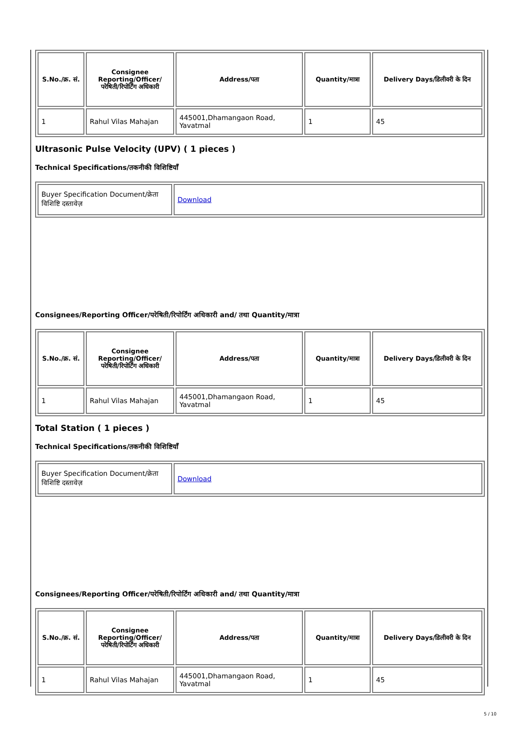| S.No./क्र. सं. | Consignee Reporting/Officer/ परेषिती/रिपोर्टिंग अधिकारी | Address/पता | Quantity/मात्रा | Delivery Days/डिलीवरी के दिन |
| --- | --- | --- | --- | --- |
| 1 | Rahul Vilas Mahajan | 445001,Dhamangaon Road, Yavatmal | 1 | 45 |
Ultrasonic Pulse Velocity (UPV) ( 1 pieces )
Technical Specifications/तकनीकी विशिष्टियाँ
| Buyer Specification Document/क्रेता विशिष्टि दस्तावेज़ | Download |
Consignees/Reporting Officer/परेषिती/रिपोर्टिंग अधिकारी and/ तथा Quantity/मात्रा
| S.No./क्र. सं. | Consignee Reporting/Officer/ परेषिती/रिपोर्टिंग अधिकारी | Address/पता | Quantity/मात्रा | Delivery Days/डिलीवरी के दिन |
| --- | --- | --- | --- | --- |
| 1 | Rahul Vilas Mahajan | 445001,Dhamangaon Road, Yavatmal | 1 | 45 |
Total Station ( 1 pieces )
Technical Specifications/तकनीकी विशिष्टियाँ
| Buyer Specification Document/क्रेता विशिष्टि दस्तावेज़ | Download |
Consignees/Reporting Officer/परेषिती/रिपोर्टिंग अधिकारी and/ तथा Quantity/मात्रा
| S.No./क्र. सं. | Consignee Reporting/Officer/ परेषिती/रिपोर्टिंग अधिकारी | Address/पता | Quantity/मात्रा | Delivery Days/डिलीवरी के दिन |
| --- | --- | --- | --- | --- |
| 1 | Rahul Vilas Mahajan | 445001,Dhamangaon Road, Yavatmal | 1 | 45 |
5 / 10